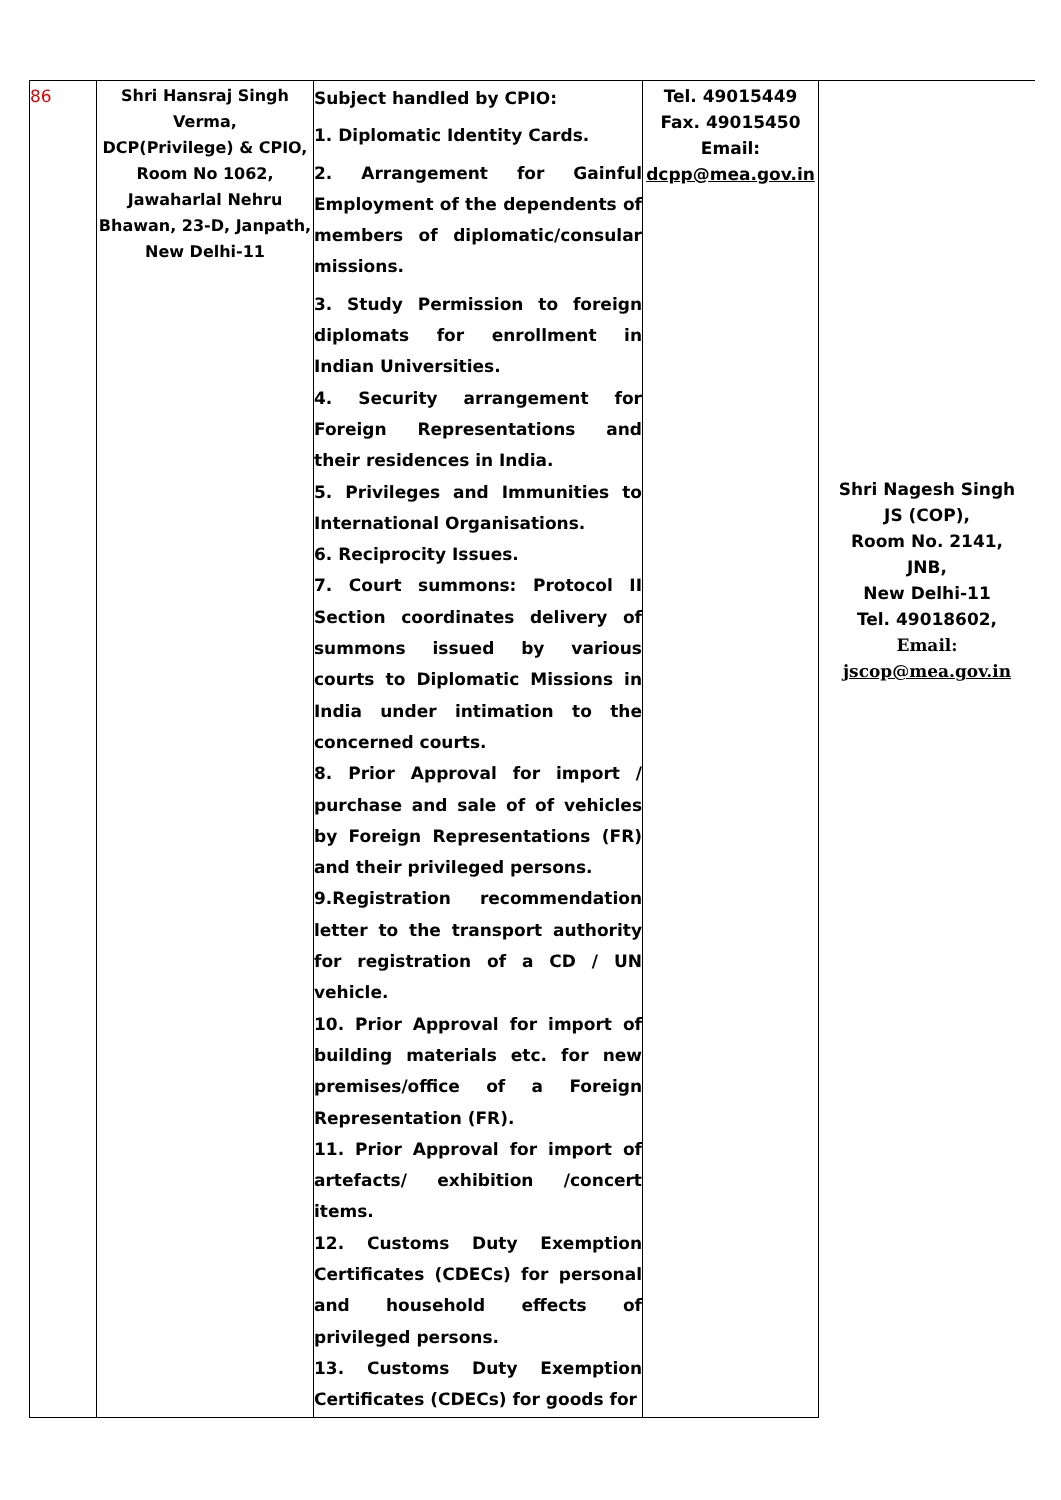| 86 | Shri Hansraj Singh Verma, DCP(Privilege) & CPIO, Room No 1062, Jawaharlal Nehru Bhawan, 23-D, Janpath, New Delhi-11 | Subject handled by CPIO: 1. Diplomatic Identity Cards. 2. Arrangement for Gainful Employment of the dependents of members of diplomatic/consular missions. 3. Study Permission to foreign diplomats for enrollment in Indian Universities. 4. Security arrangement for Foreign Representations and their residences in India. 5. Privileges and Immunities to International Organisations. 6. Reciprocity Issues. 7. Court summons: Protocol II Section coordinates delivery of summons issued by various courts to Diplomatic Missions in India under intimation to the concerned courts. 8. Prior Approval for import / purchase and sale of of vehicles by Foreign Representations (FR) and their privileged persons. 9.Registration recommendation letter to the transport authority for registration of a CD / UN vehicle. 10. Prior Approval for import of building materials etc. for new premises/office of a Foreign Representation (FR). 11. Prior Approval for import of artefacts/ exhibition /concert items. 12. Customs Duty Exemption Certificates (CDECs) for personal and household effects of privileged persons. 13. Customs Duty Exemption Certificates (CDECs) for goods for | Tel. 49015449 Fax. 49015450 Email: dcpp@mea.gov.in | Shri Nagesh Singh JS (COP), Room No. 2141, JNB, New Delhi-11 Tel. 49018602, Email: jscop@mea.gov.in |